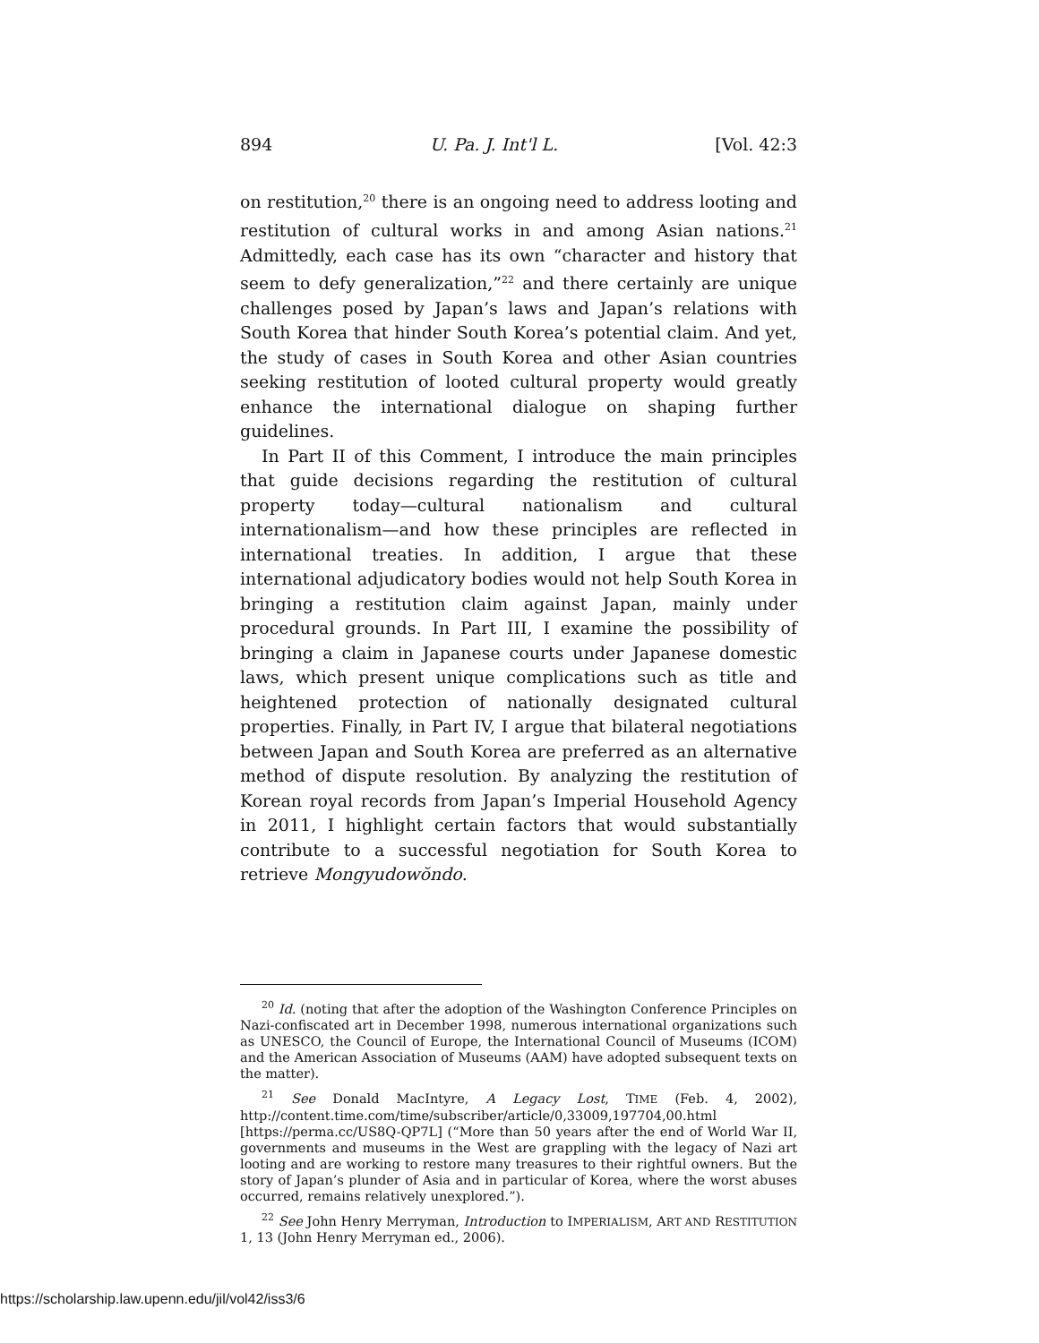894 U. Pa. J. Int'l L. [Vol. 42:3
on restitution,<sup>20</sup> there is an ongoing need to address looting and restitution of cultural works in and among Asian nations.<sup>21</sup> Admittedly, each case has its own “character and history that seem to defy generalization,”<sup>22</sup> and there certainly are unique challenges posed by Japan’s laws and Japan’s relations with South Korea that hinder South Korea’s potential claim. And yet, the study of cases in South Korea and other Asian countries seeking restitution of looted cultural property would greatly enhance the international dialogue on shaping further guidelines.
In Part II of this Comment, I introduce the main principles that guide decisions regarding the restitution of cultural property today—cultural nationalism and cultural internationalism—and how these principles are reflected in international treaties. In addition, I argue that these international adjudicatory bodies would not help South Korea in bringing a restitution claim against Japan, mainly under procedural grounds. In Part III, I examine the possibility of bringing a claim in Japanese courts under Japanese domestic laws, which present unique complications such as title and heightened protection of nationally designated cultural properties. Finally, in Part IV, I argue that bilateral negotiations between Japan and South Korea are preferred as an alternative method of dispute resolution. By analyzing the restitution of Korean royal records from Japan’s Imperial Household Agency in 2011, I highlight certain factors that would substantially contribute to a successful negotiation for South Korea to retrieve Mongyudowŏndo.
<sup>20</sup> Id. (noting that after the adoption of the Washington Conference Principles on Nazi-confiscated art in December 1998, numerous international organizations such as UNESCO, the Council of Europe, the International Council of Museums (ICOM) and the American Association of Museums (AAM) have adopted subsequent texts on the matter).
<sup>21</sup> See Donald MacIntyre, A Legacy Lost, TIME (Feb. 4, 2002), http://content.time.com/time/subscriber/article/0,33009,197704,00.html [https://perma.cc/US8Q-QP7L] (“More than 50 years after the end of World War II, governments and museums in the West are grappling with the legacy of Nazi art looting and are working to restore many treasures to their rightful owners. But the story of Japan’s plunder of Asia and in particular of Korea, where the worst abuses occurred, remains relatively unexplored.”).
<sup>22</sup> See John Henry Merryman, Introduction to IMPERIALISM, ART AND RESTITUTION 1, 13 (John Henry Merryman ed., 2006).
https://scholarship.law.upenn.edu/jil/vol42/iss3/6